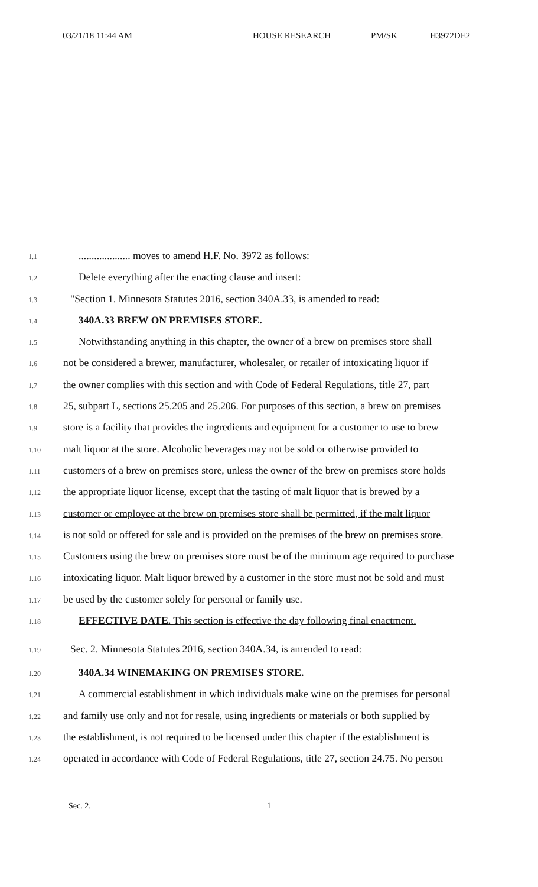03/21/18 11:44 AM HOUSE RESEARCH PM/SK H3972DE2
1.1.................... moves to amend H.F. No. 3972 as follows:
1.2 Delete everything after the enacting clause and insert:
1.3 "Section 1. Minnesota Statutes 2016, section 340A.33, is amended to read:
1.4 340A.33 BREW ON PREMISES STORE.
1.5 Notwithstanding anything in this chapter, the owner of a brew on premises store shall
1.6 not be considered a brewer, manufacturer, wholesaler, or retailer of intoxicating liquor if
1.7 the owner complies with this section and with Code of Federal Regulations, title 27, part
1.8 25, subpart L, sections 25.205 and 25.206. For purposes of this section, a brew on premises
1.9 store is a facility that provides the ingredients and equipment for a customer to use to brew
1.10 malt liquor at the store. Alcoholic beverages may not be sold or otherwise provided to
1.11 customers of a brew on premises store, unless the owner of the brew on premises store holds
1.12 the appropriate liquor license, except that the tasting of malt liquor that is brewed by a
1.13 customer or employee at the brew on premises store shall be permitted, if the malt liquor
1.14 is not sold or offered for sale and is provided on the premises of the brew on premises store.
1.15 Customers using the brew on premises store must be of the minimum age required to purchase
1.16 intoxicating liquor. Malt liquor brewed by a customer in the store must not be sold and must
1.17 be used by the customer solely for personal or family use.
1.18 EFFECTIVE DATE. This section is effective the day following final enactment.
1.19 Sec. 2. Minnesota Statutes 2016, section 340A.34, is amended to read:
1.20 340A.34 WINEMAKING ON PREMISES STORE.
1.21 A commercial establishment in which individuals make wine on the premises for personal
1.22 and family use only and not for resale, using ingredients or materials or both supplied by
1.23 the establishment, is not required to be licensed under this chapter if the establishment is
1.24 operated in accordance with Code of Federal Regulations, title 27, section 24.75. No person
Sec. 2. 1